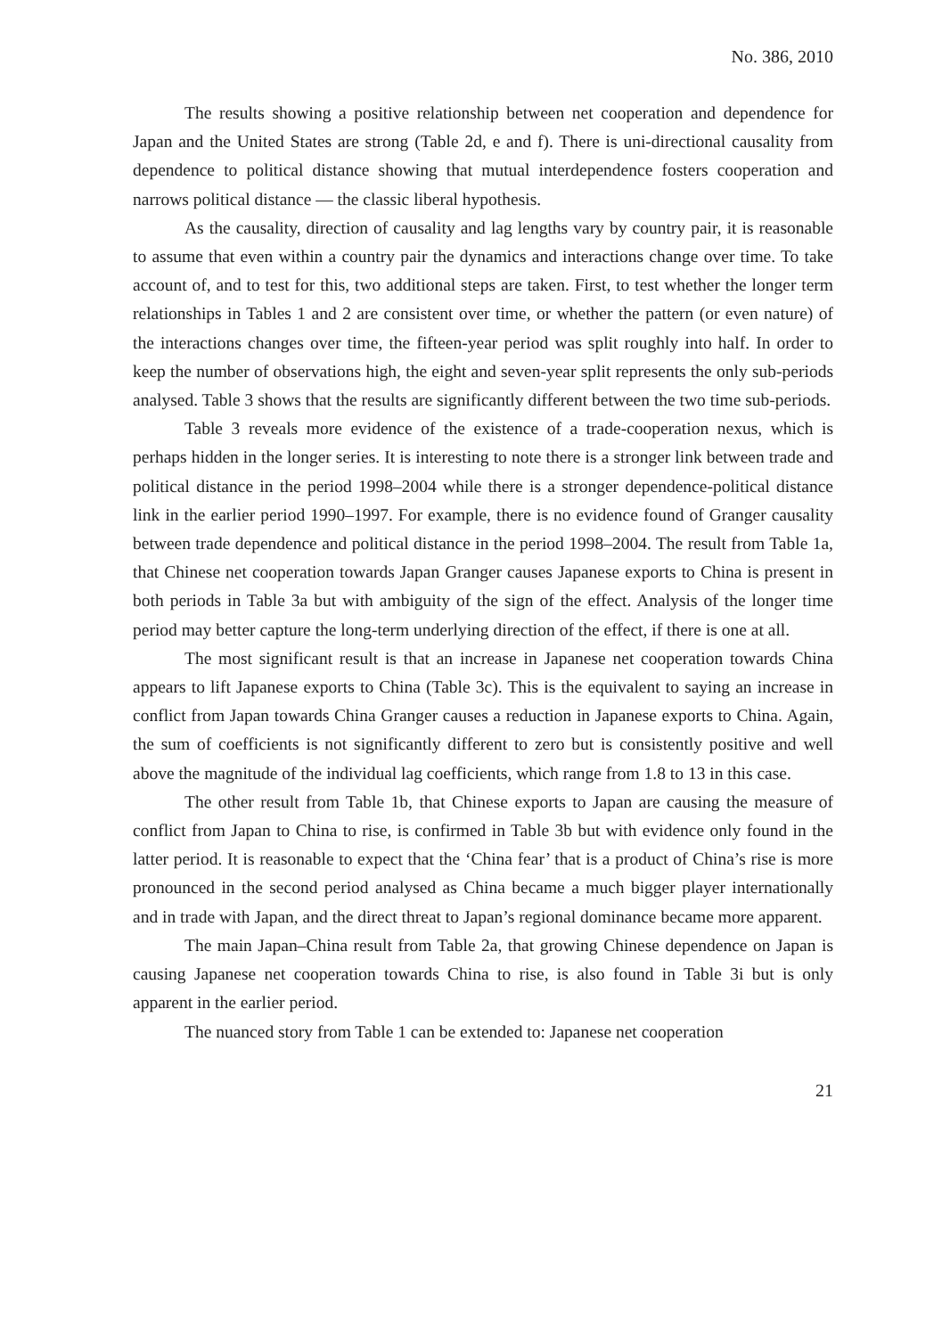No. 386, 2010
The results showing a positive relationship between net cooperation and dependence for Japan and the United States are strong (Table 2d, e and f). There is uni-directional causality from dependence to political distance showing that mutual interdependence fosters cooperation and narrows political distance — the classic liberal hypothesis.
As the causality, direction of causality and lag lengths vary by country pair, it is reasonable to assume that even within a country pair the dynamics and interactions change over time. To take account of, and to test for this, two additional steps are taken. First, to test whether the longer term relationships in Tables 1 and 2 are consistent over time, or whether the pattern (or even nature) of the interactions changes over time, the fifteen-year period was split roughly into half. In order to keep the number of observations high, the eight and seven-year split represents the only sub-periods analysed. Table 3 shows that the results are significantly different between the two time sub-periods.
Table 3 reveals more evidence of the existence of a trade-cooperation nexus, which is perhaps hidden in the longer series. It is interesting to note there is a stronger link between trade and political distance in the period 1998–2004 while there is a stronger dependence-political distance link in the earlier period 1990–1997. For example, there is no evidence found of Granger causality between trade dependence and political distance in the period 1998–2004. The result from Table 1a, that Chinese net cooperation towards Japan Granger causes Japanese exports to China is present in both periods in Table 3a but with ambiguity of the sign of the effect. Analysis of the longer time period may better capture the long-term underlying direction of the effect, if there is one at all.
The most significant result is that an increase in Japanese net cooperation towards China appears to lift Japanese exports to China (Table 3c). This is the equivalent to saying an increase in conflict from Japan towards China Granger causes a reduction in Japanese exports to China. Again, the sum of coefficients is not significantly different to zero but is consistently positive and well above the magnitude of the individual lag coefficients, which range from 1.8 to 13 in this case.
The other result from Table 1b, that Chinese exports to Japan are causing the measure of conflict from Japan to China to rise, is confirmed in Table 3b but with evidence only found in the latter period. It is reasonable to expect that the ‘China fear’ that is a product of China’s rise is more pronounced in the second period analysed as China became a much bigger player internationally and in trade with Japan, and the direct threat to Japan’s regional dominance became more apparent.
The main Japan–China result from Table 2a, that growing Chinese dependence on Japan is causing Japanese net cooperation towards China to rise, is also found in Table 3i but is only apparent in the earlier period.
The nuanced story from Table 1 can be extended to: Japanese net cooperation
21